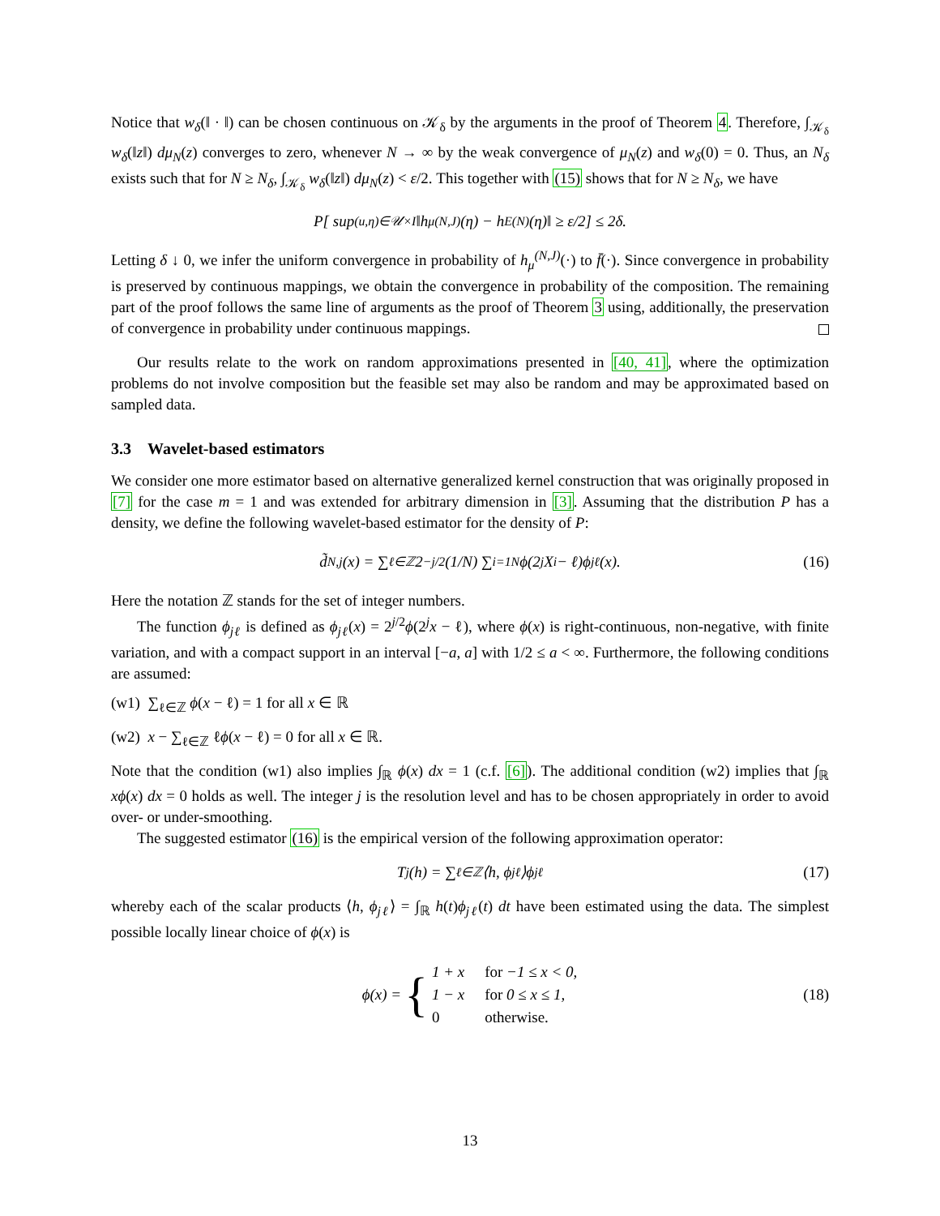Notice that w<sub>δ</sub>(‖ · ‖) can be chosen continuous on 𝒦<sub>δ</sub> by the arguments in the proof of Theorem 4. Therefore, ∫<sub>𝒦<sub>δ</sub></sub> w<sub>δ</sub>(‖z‖) dμ<sub>N</sub>(z) converges to zero, whenever N → ∞ by the weak convergence of μ<sub>N</sub>(z) and w<sub>δ</sub>(0) = 0. Thus, an N<sub>δ</sub> exists such that for N ≥ N<sub>δ</sub>, ∫<sub>𝒦<sub>δ</sub></sub> w<sub>δ</sub>(‖z‖) dμ<sub>N</sub>(z) < ε/2. This together with (15) shows that for N ≥ N<sub>δ</sub>, we have
P[ sup<sub>(u,η)∈𝒰×I</sub> ‖h<sub>μ</sub><sup>(N,J)</sup>(η) − h<sub>E</sub><sup>(N)</sup>(η)‖ ≥ ε/2] ≤ 2δ.
Letting δ ↓ 0, we infer the uniform convergence in probability of h<sub>μ</sub><sup>(N,J)</sup>(·) to f̄(·). Since convergence in probability is preserved by continuous mappings, we obtain the convergence in probability of the composition. The remaining part of the proof follows the same line of arguments as the proof of Theorem 3 using, additionally, the preservation of convergence in probability under continuous mappings.
Our results relate to the work on random approximations presented in [40, 41], where the optimization problems do not involve composition but the feasible set may also be random and may be approximated based on sampled data.
3.3 Wavelet-based estimators
We consider one more estimator based on alternative generalized kernel construction that was originally proposed in [7] for the case m = 1 and was extended for arbitrary dimension in [3]. Assuming that the distribution P has a density, we define the following wavelet-based estimator for the density of P:
d̃<sub>N,j</sub>(x) = ∑<sub>ℓ∈ℤ</sub> 2<sup>−j/2</sup> (1/N) ∑<sub>i=1</sub><sup>N</sup> ϕ(2<sup>j</sup>X<sub>i</sub> − ℓ)ϕ<sub>jℓ</sub>(x). (16)
Here the notation ℤ stands for the set of integer numbers.
The function ϕ<sub>jℓ</sub> is defined as ϕ<sub>jℓ</sub>(x) = 2<sup>j/2</sup>ϕ(2<sup>j</sup>x − ℓ), where ϕ(x) is right-continuous, non-negative, with finite variation, and with a compact support in an interval [−a, a] with 1/2 ≤ a < ∞. Furthermore, the following conditions are assumed:
(w1) ∑<sub>ℓ∈ℤ</sub> ϕ(x − ℓ) = 1 for all x ∈ ℝ
(w2) x − ∑<sub>ℓ∈ℤ</sub> ℓϕ(x − ℓ) = 0 for all x ∈ ℝ.
Note that the condition (w1) also implies ∫<sub>ℝ</sub> ϕ(x) dx = 1 (c.f. [6]). The additional condition (w2) implies that ∫<sub>ℝ</sub> xϕ(x) dx = 0 holds as well. The integer j is the resolution level and has to be chosen appropriately in order to avoid over- or under-smoothing.
The suggested estimator (16) is the empirical version of the following approximation operator:
T<sub>j</sub>(h) = ∑<sub>ℓ∈ℤ</sub> ⟨h, ϕ<sub>jℓ</sub>⟩ϕ<sub>jℓ</sub> (17)
whereby each of the scalar products ⟨h, ϕ<sub>jℓ</sub>⟩ = ∫<sub>ℝ</sub> h(t)ϕ<sub>jℓ</sub>(t) dt have been estimated using the data. The simplest possible locally linear choice of ϕ(x) is
ϕ(x) = {
| 1 + x | for −1 ≤ x < 0, |
| 1 − x | for 0 ≤ x ≤ 1, |
| 0 | otherwise. |
(18)
13